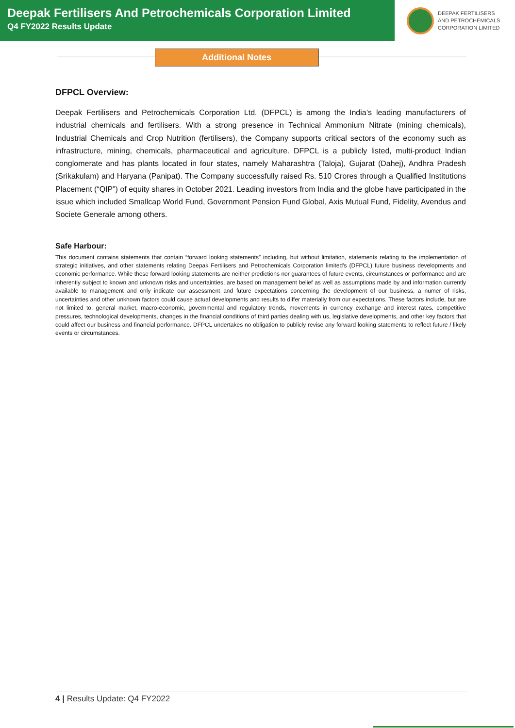Deepak Fertilisers And Petrochemicals Corporation Limited
Q4 FY2022 Results Update
DEEPAK FERTILISERS
AND PETROCHEMICALS
CORPORATION LIMITED
Additional Notes
DFPCL Overview:
Deepak Fertilisers and Petrochemicals Corporation Ltd. (DFPCL) is among the India’s leading manufacturers of industrial chemicals and fertilisers. With a strong presence in Technical Ammonium Nitrate (mining chemicals), Industrial Chemicals and Crop Nutrition (fertilisers), the Company supports critical sectors of the economy such as infrastructure, mining, chemicals, pharmaceutical and agriculture. DFPCL is a publicly listed, multi-product Indian conglomerate and has plants located in four states, namely Maharashtra (Taloja), Gujarat (Dahej), Andhra Pradesh (Srikakulam) and Haryana (Panipat). The Company successfully raised Rs. 510 Crores through a Qualified Institutions Placement (“QIP”) of equity shares in October 2021. Leading investors from India and the globe have participated in the issue which included Smallcap World Fund, Government Pension Fund Global, Axis Mutual Fund, Fidelity, Avendus and Societe Generale among others.
Safe Harbour:
This document contains statements that contain “forward looking statements” including, but without limitation, statements relating to the implementation of strategic initiatives, and other statements relating Deepak Fertilisers and Petrochemicals Corporation limited’s (DFPCL) future business developments and economic performance. While these forward looking statements are neither predictions nor guarantees of future events, circumstances or performance and are inherently subject to known and unknown risks and uncertainties, are based on management belief as well as assumptions made by and information currently available to management and only indicate our assessment and future expectations concerning the development of our business, a numer of risks, uncertainties and other unknown factors could cause actual developments and results to differ materially from our expectations. These factors include, but are not limited to, general market, macro-economic, governmental and regulatory trends, movements in currency exchange and interest rates, competitive pressures, technological developments, changes in the financial conditions of third parties dealing with us, legislative developments, and other key factors that could affect our business and financial performance. DFPCL undertakes no obligation to publicly revise any forward looking statements to reflect future / likely events or circumstances.
4 | Results Update: Q4 FY2022